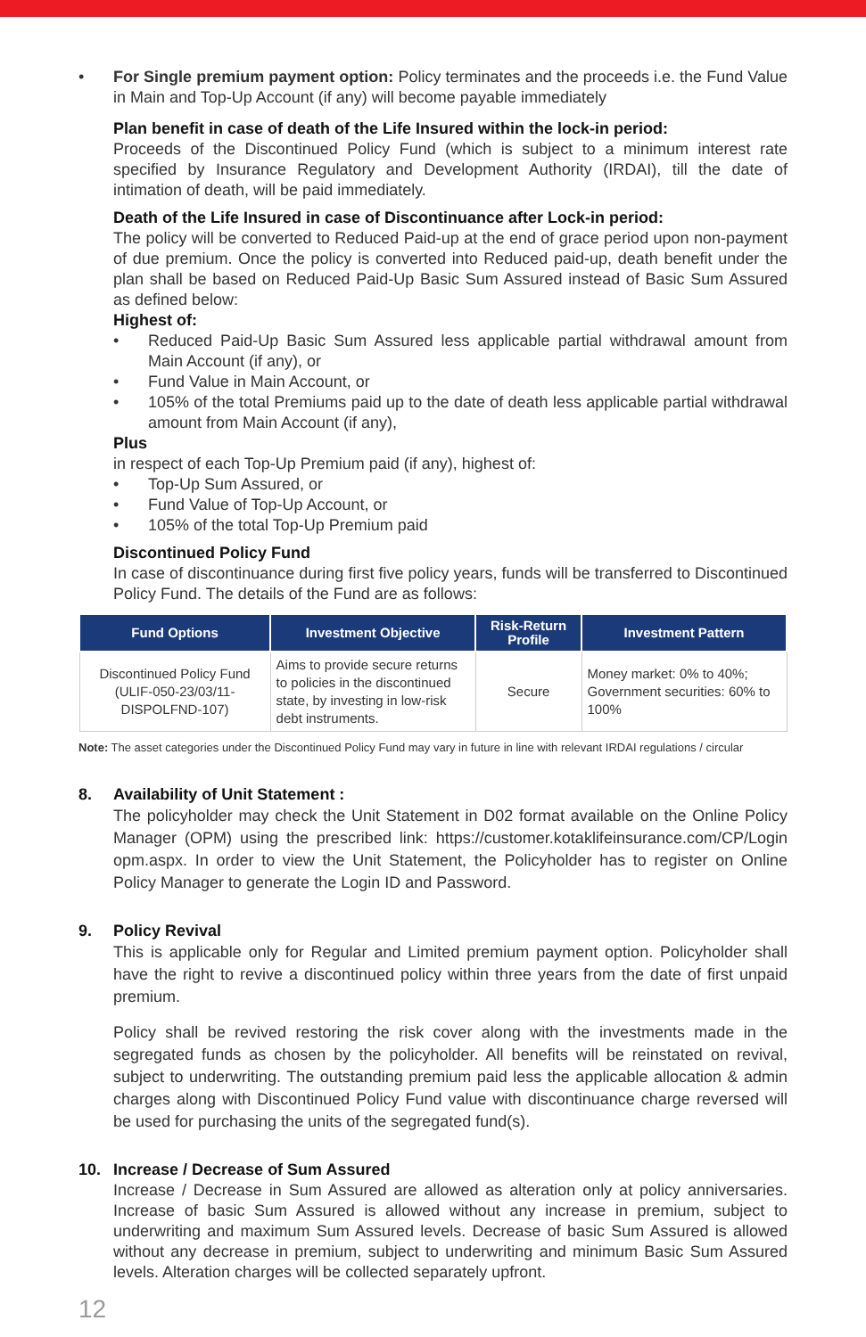• For Single premium payment option: Policy terminates and the proceeds i.e. the Fund Value in Main and Top-Up Account (if any) will become payable immediately
Plan benefit in case of death of the Life Insured within the lock-in period:
Proceeds of the Discontinued Policy Fund (which is subject to a minimum interest rate specified by Insurance Regulatory and Development Authority (IRDAI), till the date of intimation of death, will be paid immediately.
Death of the Life Insured in case of Discontinuance after Lock-in period:
The policy will be converted to Reduced Paid-up at the end of grace period upon non-payment of due premium. Once the policy is converted into Reduced paid-up, death benefit under the plan shall be based on Reduced Paid-Up Basic Sum Assured instead of Basic Sum Assured as defined below:
Highest of:
• Reduced Paid-Up Basic Sum Assured less applicable partial withdrawal amount from Main Account (if any), or
• Fund Value in Main Account, or
• 105% of the total Premiums paid up to the date of death less applicable partial withdrawal amount from Main Account (if any),
Plus
in respect of each Top-Up Premium paid (if any), highest of:
• Top-Up Sum Assured, or
• Fund Value of Top-Up Account, or
• 105% of the total Top-Up Premium paid
Discontinued Policy Fund
In case of discontinuance during first five policy years, funds will be transferred to Discontinued Policy Fund. The details of the Fund are as follows:
| Fund Options | Investment Objective | Risk-Return Profile | Investment Pattern |
| --- | --- | --- | --- |
| Discontinued Policy Fund (ULIF-050-23/03/11-DISPOLFND-107) | Aims to provide secure returns to policies in the discontinued state, by investing in low-risk debt instruments. | Secure | Money market: 0% to 40%; Government securities: 60% to 100% |
Note: The asset categories under the Discontinued Policy Fund may vary in future in line with relevant IRDAI regulations / circular
8. Availability of Unit Statement :
The policyholder may check the Unit Statement in D02 format available on the Online Policy Manager (OPM) using the prescribed link: https://customer.kotaklifeinsurance.com/CP/Login opm.aspx. In order to view the Unit Statement, the Policyholder has to register on Online Policy Manager to generate the Login ID and Password.
9. Policy Revival
This is applicable only for Regular and Limited premium payment option. Policyholder shall have the right to revive a discontinued policy within three years from the date of first unpaid premium.
Policy shall be revived restoring the risk cover along with the investments made in the segregated funds as chosen by the policyholder. All benefits will be reinstated on revival, subject to underwriting. The outstanding premium paid less the applicable allocation & admin charges along with Discontinued Policy Fund value with discontinuance charge reversed will be used for purchasing the units of the segregated fund(s).
10. Increase / Decrease of Sum Assured
Increase / Decrease in Sum Assured are allowed as alteration only at policy anniversaries. Increase of basic Sum Assured is allowed without any increase in premium, subject to underwriting and maximum Sum Assured levels. Decrease of basic Sum Assured is allowed without any decrease in premium, subject to underwriting and minimum Basic Sum Assured levels. Alteration charges will be collected separately upfront.
12